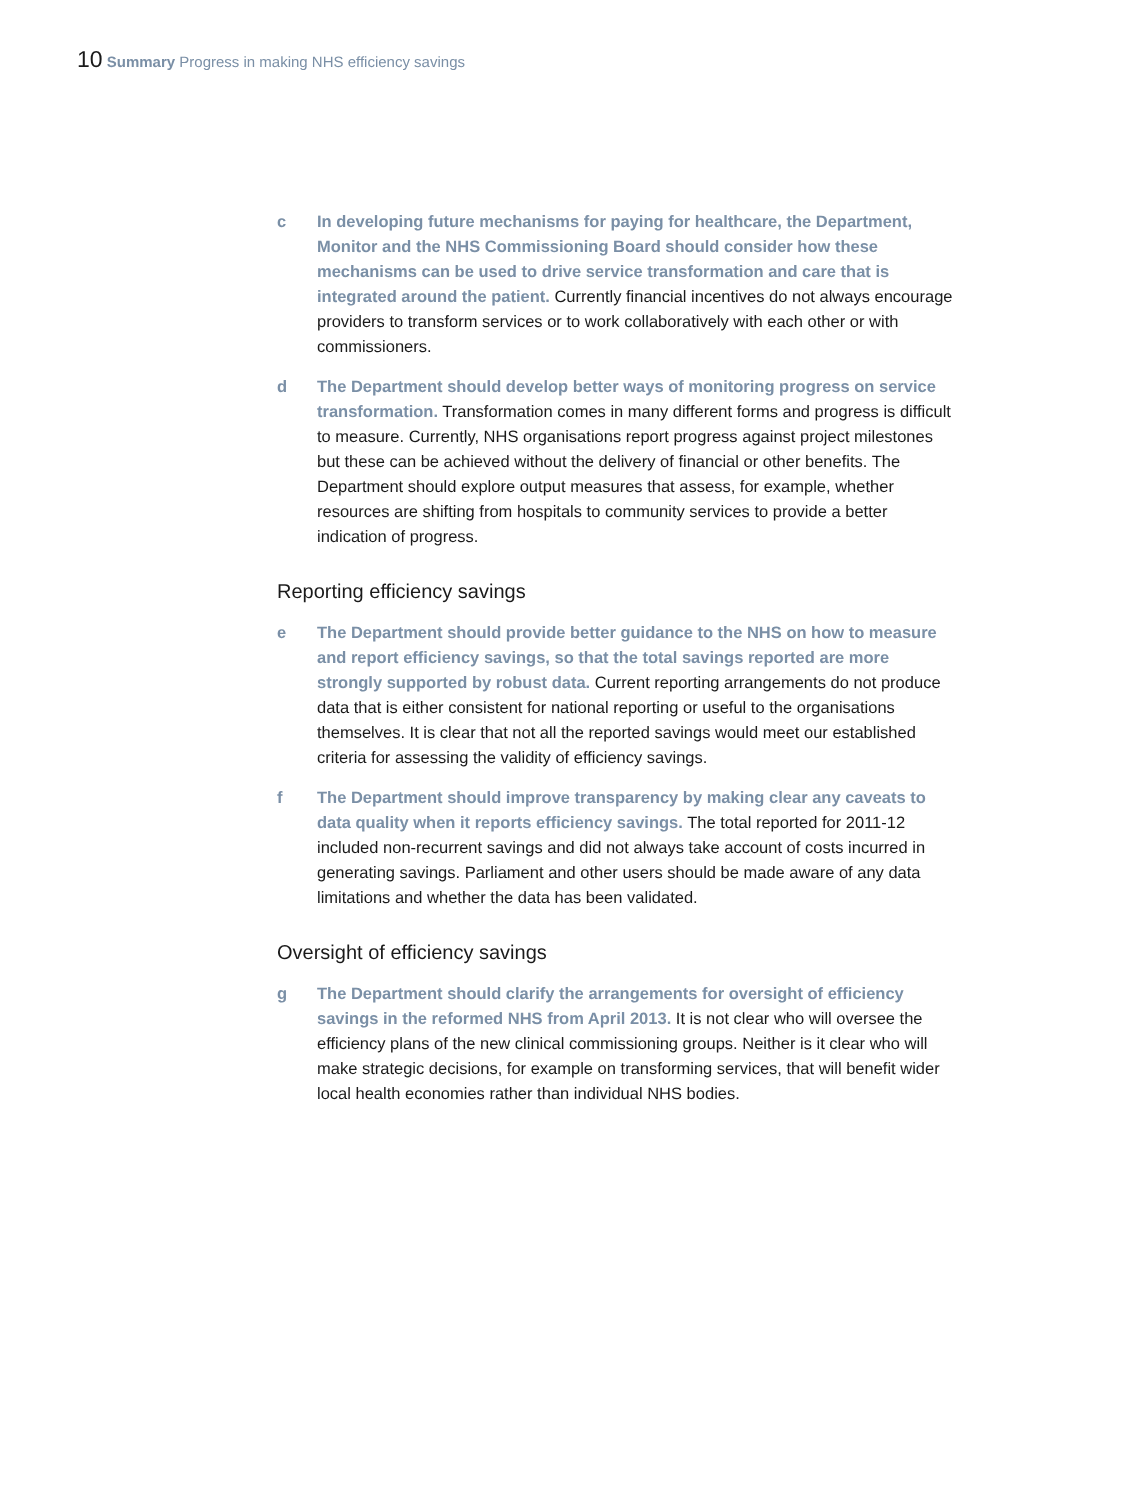10 Summary Progress in making NHS efficiency savings
c In developing future mechanisms for paying for healthcare, the Department, Monitor and the NHS Commissioning Board should consider how these mechanisms can be used to drive service transformation and care that is integrated around the patient. Currently financial incentives do not always encourage providers to transform services or to work collaboratively with each other or with commissioners.
d The Department should develop better ways of monitoring progress on service transformation. Transformation comes in many different forms and progress is difficult to measure. Currently, NHS organisations report progress against project milestones but these can be achieved without the delivery of financial or other benefits. The Department should explore output measures that assess, for example, whether resources are shifting from hospitals to community services to provide a better indication of progress.
Reporting efficiency savings
e The Department should provide better guidance to the NHS on how to measure and report efficiency savings, so that the total savings reported are more strongly supported by robust data. Current reporting arrangements do not produce data that is either consistent for national reporting or useful to the organisations themselves. It is clear that not all the reported savings would meet our established criteria for assessing the validity of efficiency savings.
f The Department should improve transparency by making clear any caveats to data quality when it reports efficiency savings. The total reported for 2011-12 included non-recurrent savings and did not always take account of costs incurred in generating savings. Parliament and other users should be made aware of any data limitations and whether the data has been validated.
Oversight of efficiency savings
g The Department should clarify the arrangements for oversight of efficiency savings in the reformed NHS from April 2013. It is not clear who will oversee the efficiency plans of the new clinical commissioning groups. Neither is it clear who will make strategic decisions, for example on transforming services, that will benefit wider local health economies rather than individual NHS bodies.